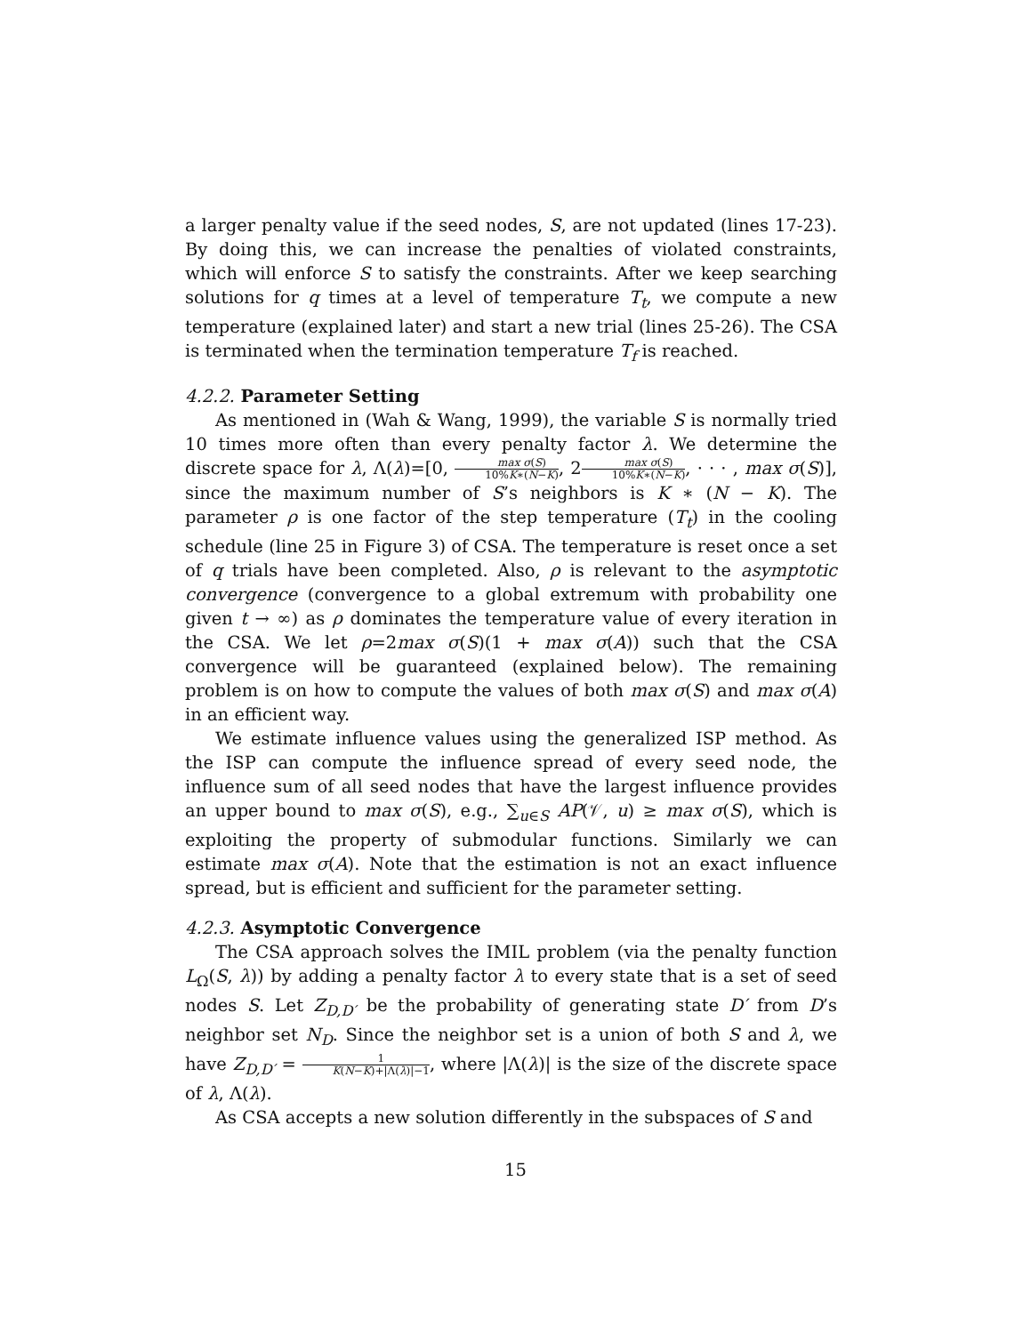a larger penalty value if the seed nodes, S, are not updated (lines 17-23). By doing this, we can increase the penalties of violated constraints, which will enforce S to satisfy the constraints. After we keep searching solutions for q times at a level of temperature T<sub>t</sub>, we compute a new temperature (explained later) and start a new trial (lines 25-26). The CSA is terminated when the termination temperature T<sub>f</sub> is reached.
4.2.2. Parameter Setting
As mentioned in (Wah & Wang, 1999), the variable S is normally tried 10 times more often than every penalty factor λ. We determine the discrete space for λ, Λ(λ)=[0, max σ(S) 10%K∗(N−K), 2max σ(S) 10%K∗(N−K), · · · , max σ(S)], since the maximum number of S’s neighbors is K ∗ (N − K). The parameter ρ is one factor of the step temperature (T<sub>t</sub>) in the cooling schedule (line 25 in Figure 3) of CSA. The temperature is reset once a set of q trials have been completed. Also, ρ is relevant to the asymptotic convergence (convergence to a global extremum with probability one given t → ∞) as ρ dominates the temperature value of every iteration in the CSA. We let ρ=2max σ(S)(1 + max σ(A)) such that the CSA convergence will be guaranteed (explained below). The remaining problem is on how to compute the values of both max σ(S) and max σ(A) in an efficient way.
We estimate influence values using the generalized ISP method. As the ISP can compute the influence spread of every seed node, the influence sum of all seed nodes that have the largest influence provides an upper bound to max σ(S), e.g., ∑<sub>u∈S</sub> AP(𝒱, u) ≥ max σ(S), which is exploiting the property of submodular functions. Similarly we can estimate max σ(A). Note that the estimation is not an exact influence spread, but is efficient and sufficient for the parameter setting.
4.2.3. Asymptotic Convergence
The CSA approach solves the IMIL problem (via the penalty function L<sub>Ω</sub>(S, λ)) by adding a penalty factor λ to every state that is a set of seed nodes S. Let Z<sub>D,D′</sub> be the probability of generating state D′ from D’s neighbor set N<sub>D</sub>. Since the neighbor set is a union of both S and λ, we have Z<sub>D,D′</sub> = 1 K(N−K)+|Λ(λ)|−1, where |Λ(λ)| is the size of the discrete space of λ, Λ(λ).
As CSA accepts a new solution differently in the subspaces of S and
15